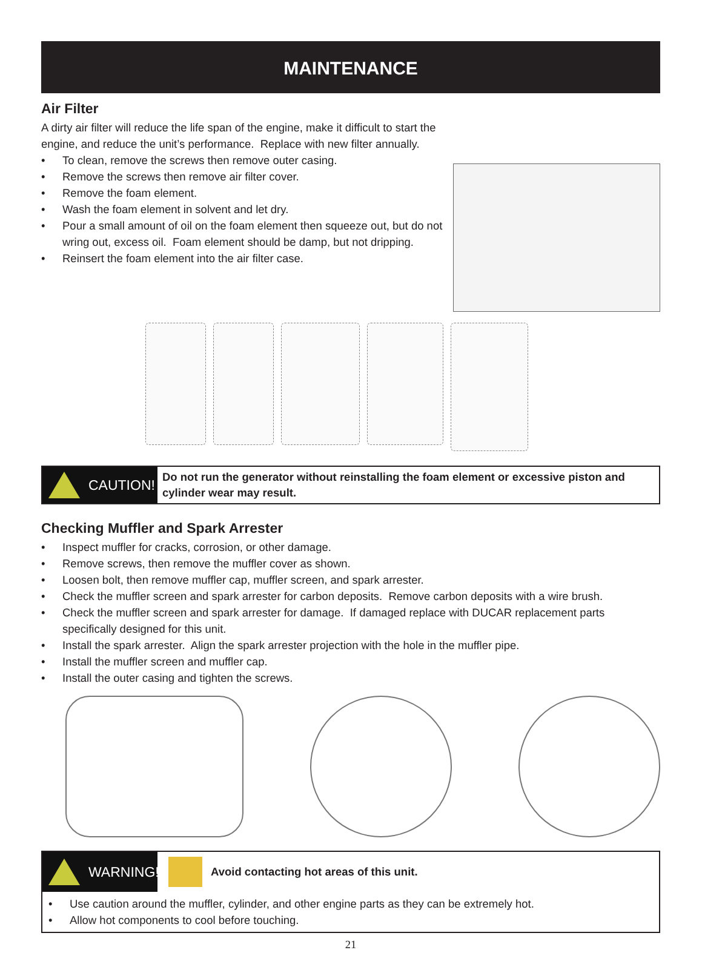MAINTENANCE
Air Filter
A dirty air filter will reduce the life span of the engine, make it difficult to start the engine, and reduce the unit’s performance. Replace with new filter annually.
• To clean, remove the screws then remove outer casing.
• Remove the screws then remove air filter cover.
• Remove the foam element.
• Wash the foam element in solvent and let dry.
• Pour a small amount of oil on the foam element then squeeze out, but do not wring out, excess oil. Foam element should be damp, but not dripping.
• Reinsert the foam element into the air filter case.
CAUTION!
Do not run the generator without reinstalling the foam element or excessive piston and cylinder wear may result.
Checking Muffler and Spark Arrester
• Inspect muffler for cracks, corrosion, or other damage.
• Remove screws, then remove the muffler cover as shown.
• Loosen bolt, then remove muffler cap, muffler screen, and spark arrester.
• Check the muffler screen and spark arrester for carbon deposits. Remove carbon deposits with a wire brush.
• Check the muffler screen and spark arrester for damage. If damaged replace with DUCAR replacement parts specifically designed for this unit.
• Install the spark arrester. Align the spark arrester projection with the hole in the muffler pipe.
• Install the muffler screen and muffler cap.
• Install the outer casing and tighten the screws.
WARNING!
Avoid contacting hot areas of this unit.
• Use caution around the muffler, cylinder, and other engine parts as they can be extremely hot.
• Allow hot components to cool before touching.
21